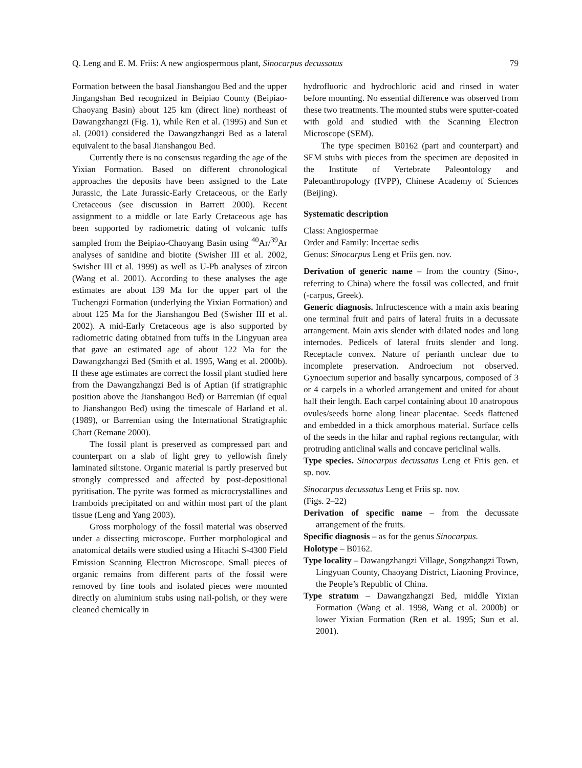Q. Leng and E. M. Friis: A new angiospermous plant, Sinocarpus decussatus 79
Formation between the basal Jianshangou Bed and the upper Jingangshan Bed recognized in Beipiao County (Beipiao-Chaoyang Basin) about 125 km (direct line) northeast of Dawangzhangzi (Fig. 1), while Ren et al. (1995) and Sun et al. (2001) considered the Dawangzhangzi Bed as a lateral equivalent to the basal Jianshangou Bed.
Currently there is no consensus regarding the age of the Yixian Formation. Based on different chronological approaches the deposits have been assigned to the Late Jurassic, the Late Jurassic-Early Cretaceous, or the Early Cretaceous (see discussion in Barrett 2000). Recent assignment to a middle or late Early Cretaceous age has been supported by radiometric dating of volcanic tuffs sampled from the Beipiao-Chaoyang Basin using <sup>40</sup>Ar/<sup>39</sup>Ar analyses of sanidine and biotite (Swisher III et al. 2002, Swisher III et al. 1999) as well as U-Pb analyses of zircon (Wang et al. 2001). According to these analyses the age estimates are about 139 Ma for the upper part of the Tuchengzi Formation (underlying the Yixian Formation) and about 125 Ma for the Jianshangou Bed (Swisher III et al. 2002). A mid-Early Cretaceous age is also supported by radiometric dating obtained from tuffs in the Lingyuan area that gave an estimated age of about 122 Ma for the Dawangzhangzi Bed (Smith et al. 1995, Wang et al. 2000b). If these age estimates are correct the fossil plant studied here from the Dawangzhangzi Bed is of Aptian (if stratigraphic position above the Jianshangou Bed) or Barremian (if equal to Jianshangou Bed) using the timescale of Harland et al. (1989), or Barremian using the International Stratigraphic Chart (Remane 2000).
The fossil plant is preserved as compressed part and counterpart on a slab of light grey to yellowish finely laminated siltstone. Organic material is partly preserved but strongly compressed and affected by post-depositional pyritisation. The pyrite was formed as microcrystallines and framboids precipitated on and within most part of the plant tissue (Leng and Yang 2003).
Gross morphology of the fossil material was observed under a dissecting microscope. Further morphological and anatomical details were studied using a Hitachi S-4300 Field Emission Scanning Electron Microscope. Small pieces of organic remains from different parts of the fossil were removed by fine tools and isolated pieces were mounted directly on aluminium stubs using nail-polish, or they were cleaned chemically in
hydrofluoric and hydrochloric acid and rinsed in water before mounting. No essential difference was observed from these two treatments. The mounted stubs were sputter-coated with gold and studied with the Scanning Electron Microscope (SEM).
The type specimen B0162 (part and counterpart) and SEM stubs with pieces from the specimen are deposited in the Institute of Vertebrate Paleontology and Paleoanthropology (IVPP), Chinese Academy of Sciences (Beijing).
Systematic description
Class: Angiospermae
Order and Family: Incertae sedis
Genus: Sinocarpus Leng et Friis gen. nov.
Derivation of generic name – from the country (Sino-, referring to China) where the fossil was collected, and fruit (-carpus, Greek).
Generic diagnosis. Infructescence with a main axis bearing one terminal fruit and pairs of lateral fruits in a decussate arrangement. Main axis slender with dilated nodes and long internodes. Pedicels of lateral fruits slender and long. Receptacle convex. Nature of perianth unclear due to incomplete preservation. Androecium not observed. Gynoecium superior and basally syncarpous, composed of 3 or 4 carpels in a whorled arrangement and united for about half their length. Each carpel containing about 10 anatropous ovules/seeds borne along linear placentae. Seeds flattened and embedded in a thick amorphous material. Surface cells of the seeds in the hilar and raphal regions rectangular, with protruding anticlinal walls and concave periclinal walls.
Type species. Sinocarpus decussatus Leng et Friis gen. et sp. nov.
Sinocarpus decussatus Leng et Friis sp. nov.
(Figs. 2–22)
Derivation of specific name – from the decussate arrangement of the fruits.
Specific diagnosis – as for the genus Sinocarpus.
Holotype – B0162.
Type locality – Dawangzhangzi Village, Songzhangzi Town, Lingyuan County, Chaoyang District, Liaoning Province, the People’s Republic of China.
Type stratum – Dawangzhangzi Bed, middle Yixian Formation (Wang et al. 1998, Wang et al. 2000b) or lower Yixian Formation (Ren et al. 1995; Sun et al. 2001).